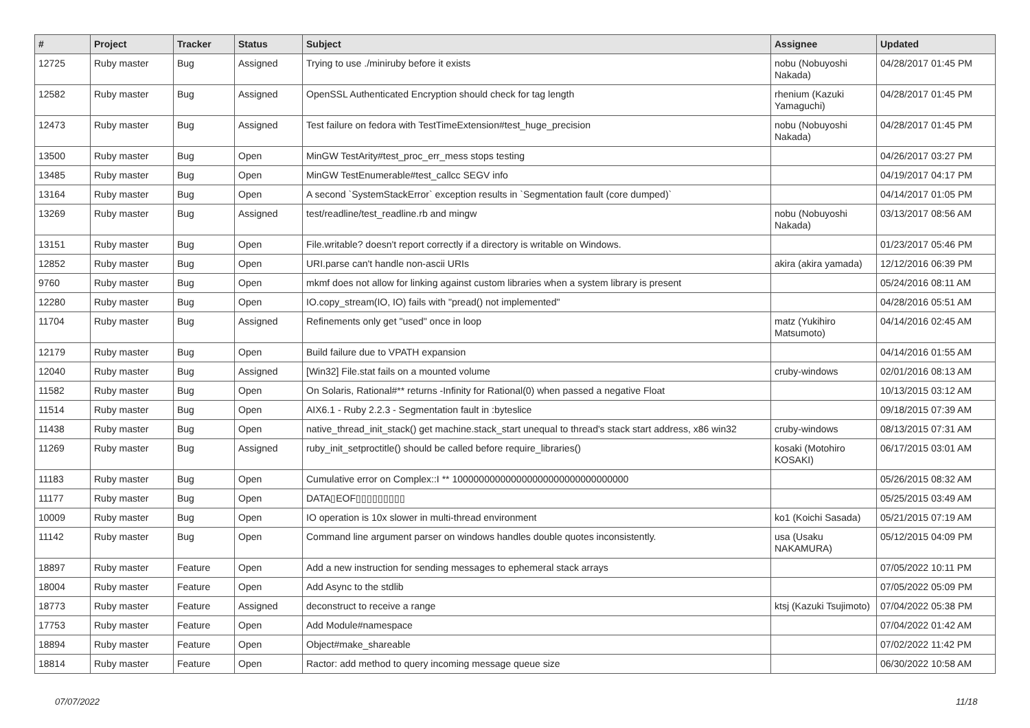| # | Project | Tracker | Status | Subject | Assignee | Updated |
| --- | --- | --- | --- | --- | --- | --- |
| 12725 | Ruby master | Bug | Assigned | Trying to use ./miniruby before it exists | nobu (Nobuyoshi Nakada) | 04/28/2017 01:45 PM |
| 12582 | Ruby master | Bug | Assigned | OpenSSL Authenticated Encryption should check for tag length | rhenium (Kazuki Yamaguchi) | 04/28/2017 01:45 PM |
| 12473 | Ruby master | Bug | Assigned | Test failure on fedora with TestTimeExtension#test_huge_precision | nobu (Nobuyoshi Nakada) | 04/28/2017 01:45 PM |
| 13500 | Ruby master | Bug | Open | MinGW TestArity#test_proc_err_mess stops testing | | 04/26/2017 03:27 PM |
| 13485 | Ruby master | Bug | Open | MinGW TestEnumerable#test_callcc SEGV info | | 04/19/2017 04:17 PM |
| 13164 | Ruby master | Bug | Open | A second `SystemStackError` exception results in `Segmentation fault (core dumped)` | | 04/14/2017 01:05 PM |
| 13269 | Ruby master | Bug | Assigned | test/readline/test_readline.rb and mingw | nobu (Nobuyoshi Nakada) | 03/13/2017 08:56 AM |
| 13151 | Ruby master | Bug | Open | File.writable? doesn't report correctly if a directory is writable on Windows. | | 01/23/2017 05:46 PM |
| 12852 | Ruby master | Bug | Open | URI.parse can't handle non-ascii URIs | akira (akira yamada) | 12/12/2016 06:39 PM |
| 9760 | Ruby master | Bug | Open | mkmf does not allow for linking against custom libraries when a system library is present | | 05/24/2016 08:11 AM |
| 12280 | Ruby master | Bug | Open | IO.copy_stream(IO, IO) fails with "pread() not implemented" | | 04/28/2016 05:51 AM |
| 11704 | Ruby master | Bug | Assigned | Refinements only get "used" once in loop | matz (Yukihiro Matsumoto) | 04/14/2016 02:45 AM |
| 12179 | Ruby master | Bug | Open | Build failure due to VPATH expansion | | 04/14/2016 01:55 AM |
| 12040 | Ruby master | Bug | Assigned | [Win32] File.stat fails on a mounted volume | cruby-windows | 02/01/2016 08:13 AM |
| 11582 | Ruby master | Bug | Open | On Solaris, Rational#** returns -Infinity for Rational(0) when passed a negative Float | | 10/13/2015 03:12 AM |
| 11514 | Ruby master | Bug | Open | AIX6.1 - Ruby 2.2.3 - Segmentation fault in :byteslice | | 09/18/2015 07:39 AM |
| 11438 | Ruby master | Bug | Open | native_thread_init_stack() get machine.stack_start unequal to thread's stack start address, x86 win32 | cruby-windows | 08/13/2015 07:31 AM |
| 11269 | Ruby master | Bug | Assigned | ruby_init_setproctitle() should be called before require_libraries() | kosaki (Motohiro KOSAKI) | 06/17/2015 03:01 AM |
| 11183 | Ruby master | Bug | Open | Cumulative error on Complex::I ** 100000000000000000000000000000000 | | 05/26/2015 08:32 AM |
| 11177 | Ruby master | Bug | Open | DATA▯EOF▯▯▯▯▯▯▯▯▯ | | 05/25/2015 03:49 AM |
| 10009 | Ruby master | Bug | Open | IO operation is 10x slower in multi-thread environment | ko1 (Koichi Sasada) | 05/21/2015 07:19 AM |
| 11142 | Ruby master | Bug | Open | Command line argument parser on windows handles double quotes inconsistently. | usa (Usaku NAKAMURA) | 05/12/2015 04:09 PM |
| 18897 | Ruby master | Feature | Open | Add a new instruction for sending messages to ephemeral stack arrays | | 07/05/2022 10:11 PM |
| 18004 | Ruby master | Feature | Open | Add Async to the stdlib | | 07/05/2022 05:09 PM |
| 18773 | Ruby master | Feature | Assigned | deconstruct to receive a range | ktsj (Kazuki Tsujimoto) | 07/04/2022 05:38 PM |
| 17753 | Ruby master | Feature | Open | Add Module#namespace | | 07/04/2022 01:42 AM |
| 18894 | Ruby master | Feature | Open | Object#make_shareable | | 07/02/2022 11:42 PM |
| 18814 | Ruby master | Feature | Open | Ractor: add method to query incoming message queue size | | 06/30/2022 10:58 AM |
07/07/2022 11/18